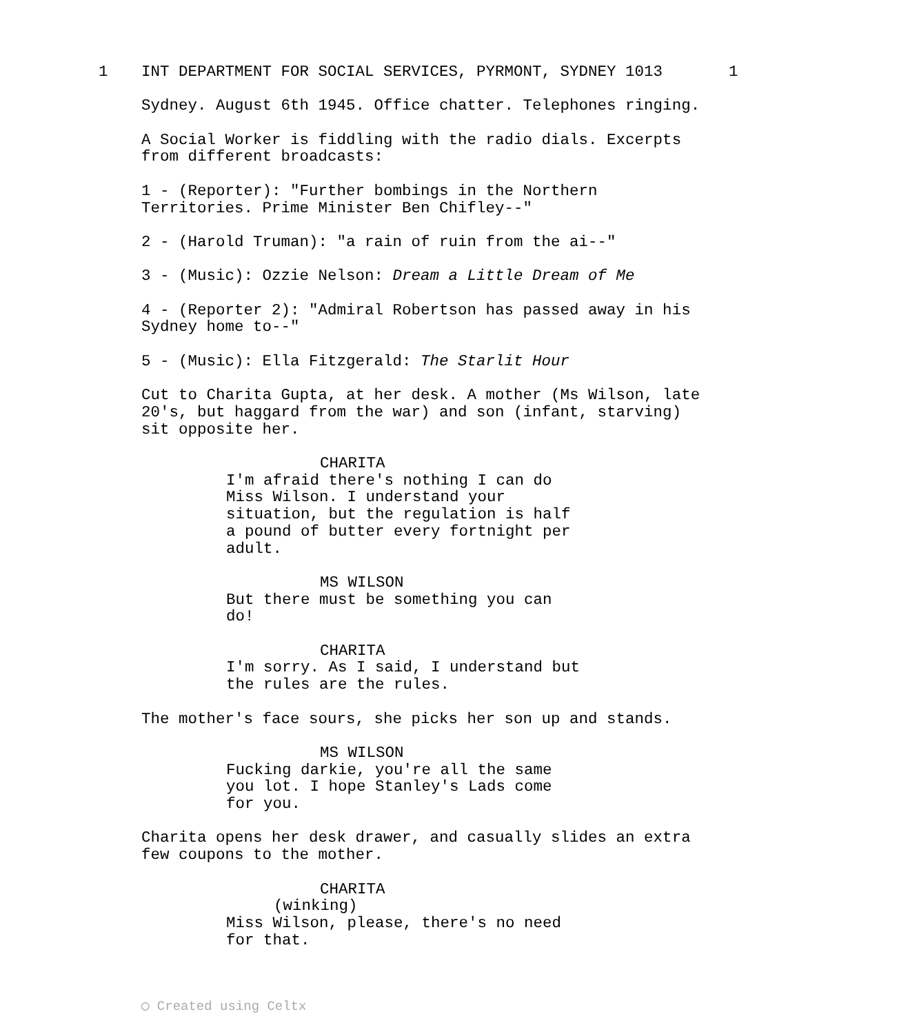1 INT DEPARTMENT FOR SOCIAL SERVICES, PYRMONT, SYDNEY 1013 1
Sydney. August 6th 1945. Office chatter. Telephones ringing.
A Social Worker is fiddling with the radio dials. Excerpts from different broadcasts:
1 - (Reporter): "Further bombings in the Northern Territories. Prime Minister Ben Chifley--"
2 - (Harold Truman): "a rain of ruin from the ai--"
3 - (Music): Ozzie Nelson: Dream a Little Dream of Me
4 - (Reporter 2): "Admiral Robertson has passed away in his Sydney home to--"
5 - (Music): Ella Fitzgerald: The Starlit Hour
Cut to Charita Gupta, at her desk. A mother (Ms Wilson, late 20's, but haggard from the war) and son (infant, starving) sit opposite her.
CHARITA
I'm afraid there's nothing I can do Miss Wilson. I understand your situation, but the regulation is half a pound of butter every fortnight per adult.
MS WILSON
But there must be something you can do!
CHARITA
I'm sorry. As I said, I understand but the rules are the rules.
The mother's face sours, she picks her son up and stands.
MS WILSON
Fucking darkie, you're all the same you lot. I hope Stanley's Lads come for you.
Charita opens her desk drawer, and casually slides an extra few coupons to the mother.
CHARITA
(winking)
Miss Wilson, please, there's no need for that.
◯ Created using Celtx